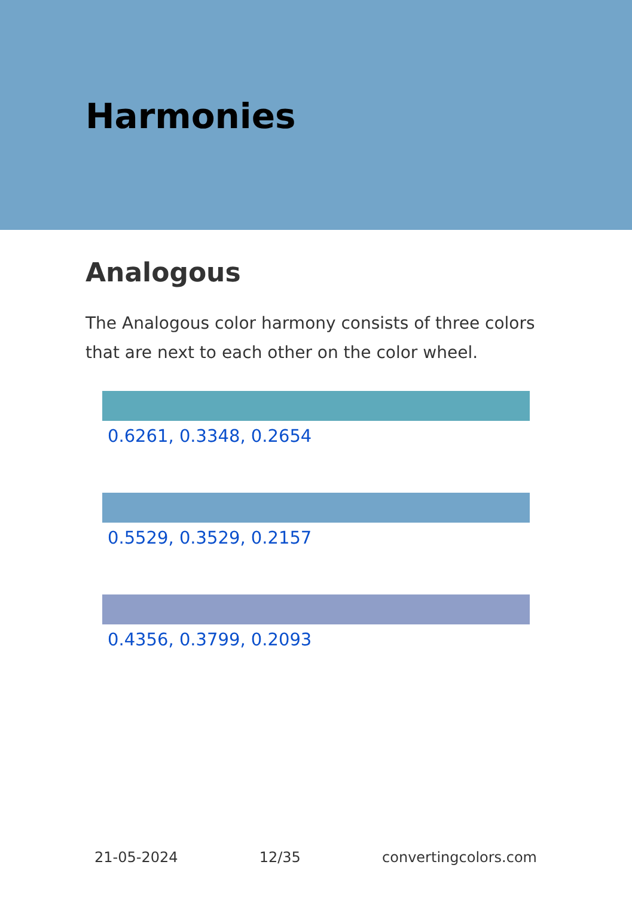Harmonies
Analogous
The Analogous color harmony consists of three colors that are next to each other on the color wheel.
0.6261, 0.3348, 0.2654
0.5529, 0.3529, 0.2157
0.4356, 0.3799, 0.2093
21-05-2024 12/35 convertingcolors.com